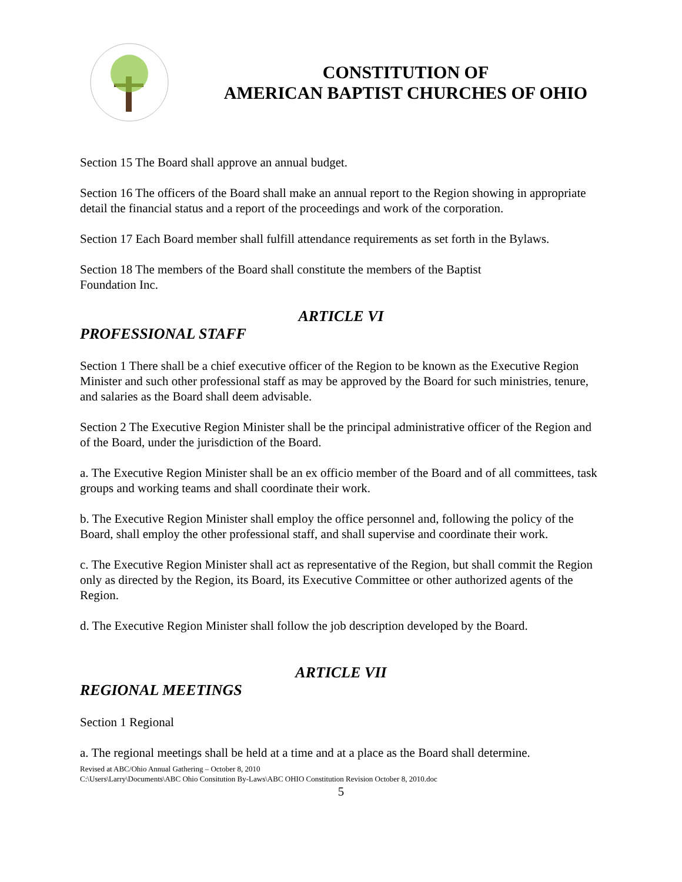CONSTITUTION OF
AMERICAN BAPTIST CHURCHES OF OHIO
Section 15 The Board shall approve an annual budget.
Section 16 The officers of the Board shall make an annual report to the Region showing in appropriate detail the financial status and a report of the proceedings and work of the corporation.
Section 17 Each Board member shall fulfill attendance requirements as set forth in the Bylaws.
Section 18 The members of the Board shall constitute the members of the Baptist
Foundation Inc.
ARTICLE VI
PROFESSIONAL STAFF
Section 1 There shall be a chief executive officer of the Region to be known as the Executive Region Minister and such other professional staff as may be approved by the Board for such ministries, tenure, and salaries as the Board shall deem advisable.
Section 2 The Executive Region Minister shall be the principal administrative officer of the Region and of the Board, under the jurisdiction of the Board.
a. The Executive Region Minister shall be an ex officio member of the Board and of all committees, task groups and working teams and shall coordinate their work.
b. The Executive Region Minister shall employ the office personnel and, following the policy of the Board, shall employ the other professional staff, and shall supervise and coordinate their work.
c. The Executive Region Minister shall act as representative of the Region, but shall commit the Region only as directed by the Region, its Board, its Executive Committee or other authorized agents of the Region.
d. The Executive Region Minister shall follow the job description developed by the Board.
ARTICLE VII
REGIONAL MEETINGS
Section 1 Regional
a. The regional meetings shall be held at a time and at a place as the Board shall determine.
Revised at ABC/Ohio Annual Gathering – October 8, 2010
C:\Users\Larry\Documents\ABC Ohio Consitution By-Laws\ABC OHIO Constitution Revision October 8, 2010.doc
5